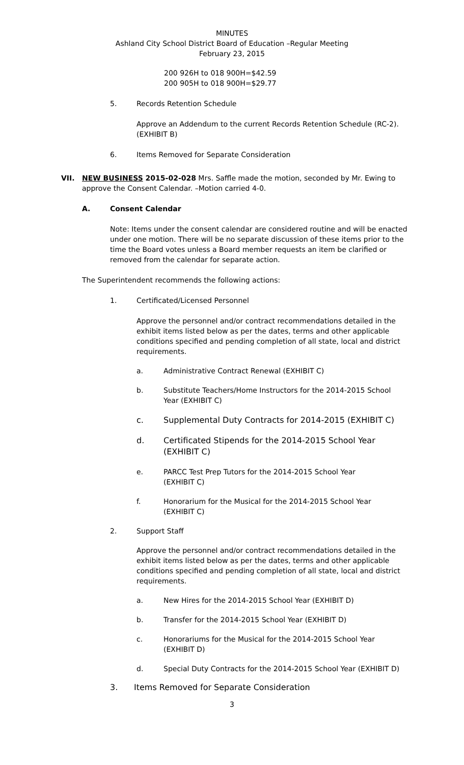MINUTES
Ashland City School District Board of Education –Regular Meeting
February 23, 2015
200 926H to 018 900H=$42.59
200 905H to 018 900H=$29.77
5. Records Retention Schedule
Approve an Addendum to the current Records Retention Schedule (RC-2). (EXHIBIT B)
6. Items Removed for Separate Consideration
VII. NEW BUSINESS 2015-02-028 Mrs. Saffle made the motion, seconded by Mr. Ewing to approve the Consent Calendar. –Motion carried 4-0.
A. Consent Calendar
Note: Items under the consent calendar are considered routine and will be enacted under one motion. There will be no separate discussion of these items prior to the time the Board votes unless a Board member requests an item be clarified or removed from the calendar for separate action.
The Superintendent recommends the following actions:
1. Certificated/Licensed Personnel
Approve the personnel and/or contract recommendations detailed in the exhibit items listed below as per the dates, terms and other applicable conditions specified and pending completion of all state, local and district requirements.
a. Administrative Contract Renewal (EXHIBIT C)
b. Substitute Teachers/Home Instructors for the 2014-2015 School Year (EXHIBIT C)
c. Supplemental Duty Contracts for 2014-2015 (EXHIBIT C)
d. Certificated Stipends for the 2014-2015 School Year (EXHIBIT C)
e. PARCC Test Prep Tutors for the 2014-2015 School Year (EXHIBIT C)
f. Honorarium for the Musical for the 2014-2015 School Year (EXHIBIT C)
2. Support Staff
Approve the personnel and/or contract recommendations detailed in the exhibit items listed below as per the dates, terms and other applicable conditions specified and pending completion of all state, local and district requirements.
a. New Hires for the 2014-2015 School Year (EXHIBIT D)
b. Transfer for the 2014-2015 School Year (EXHIBIT D)
c. Honorariums for the Musical for the 2014-2015 School Year (EXHIBIT D)
d. Special Duty Contracts for the 2014-2015 School Year (EXHIBIT D)
3. Items Removed for Separate Consideration
3